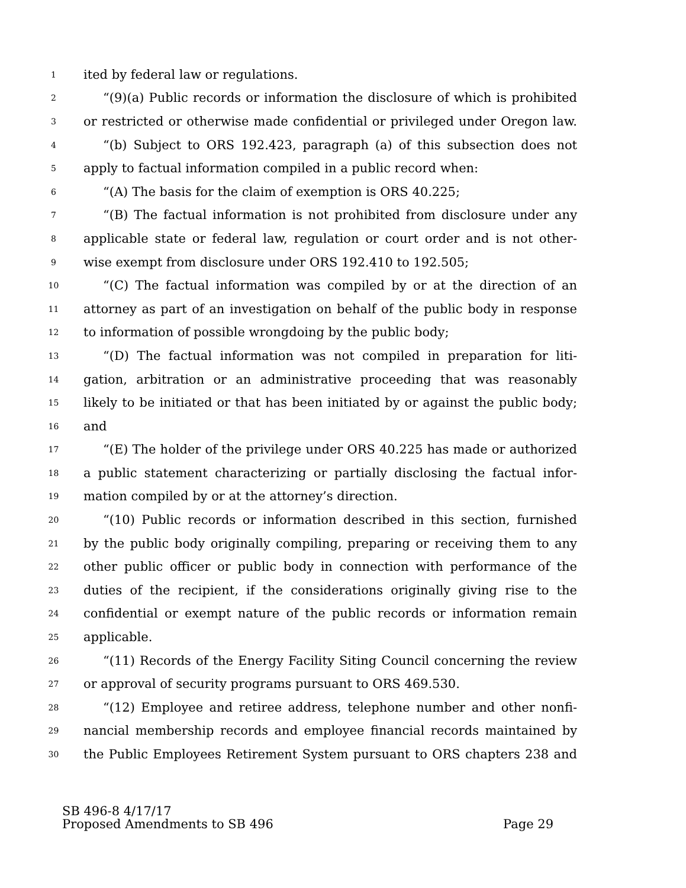1 ited by federal law or regulations.
2 “(9)(a) Public records or information the disclosure of which is prohibited
3 or restricted or otherwise made confidential or privileged under Oregon law.
4 “(b) Subject to ORS 192.423, paragraph (a) of this subsection does not
5 apply to factual information compiled in a public record when:
6 “(A) The basis for the claim of exemption is ORS 40.225;
7 “(B) The factual information is not prohibited from disclosure under any
8 applicable state or federal law, regulation or court order and is not other-
9 wise exempt from disclosure under ORS 192.410 to 192.505;
10 “(C) The factual information was compiled by or at the direction of an
11 attorney as part of an investigation on behalf of the public body in response
12 to information of possible wrongdoing by the public body;
13 “(D) The factual information was not compiled in preparation for liti-
14 gation, arbitration or an administrative proceeding that was reasonably
15 likely to be initiated or that has been initiated by or against the public body;
16 and
17 “(E) The holder of the privilege under ORS 40.225 has made or authorized
18 a public statement characterizing or partially disclosing the factual infor-
19 mation compiled by or at the attorney’s direction.
20 “(10) Public records or information described in this section, furnished
21 by the public body originally compiling, preparing or receiving them to any
22 other public officer or public body in connection with performance of the
23 duties of the recipient, if the considerations originally giving rise to the
24 confidential or exempt nature of the public records or information remain
25 applicable.
26 “(11) Records of the Energy Facility Siting Council concerning the review
27 or approval of security programs pursuant to ORS 469.530.
28 “(12) Employee and retiree address, telephone number and other nonfi-
29 nancial membership records and employee financial records maintained by
30 the Public Employees Retirement System pursuant to ORS chapters 238 and
SB 496-8 4/17/17
Proposed Amendments to SB 496 Page 29